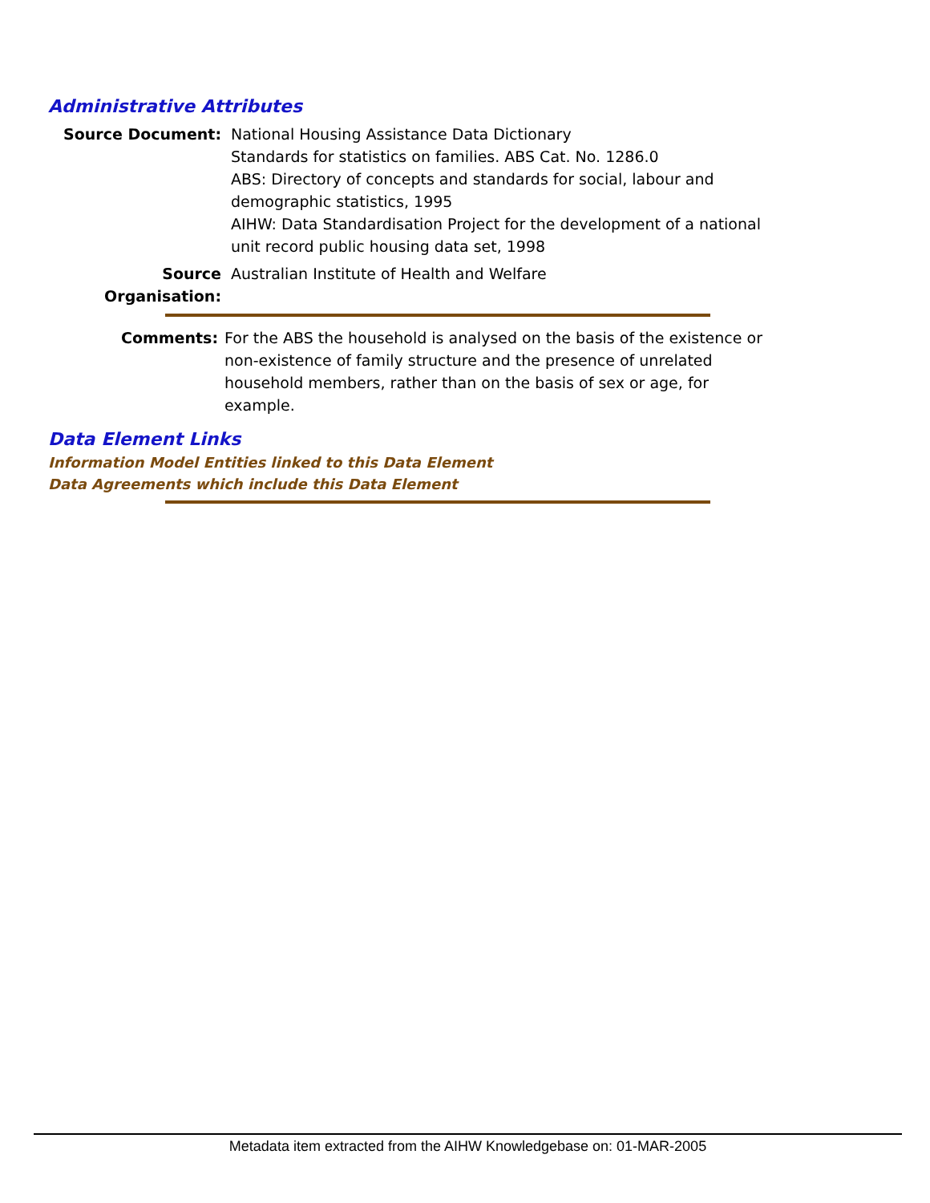Administrative Attributes
Source Document: National Housing Assistance Data Dictionary
Standards for statistics on families. ABS Cat. No. 1286.0
ABS: Directory of concepts and standards for social, labour and demographic statistics, 1995
AIHW: Data Standardisation Project for the development of a national unit record public housing data set, 1998
Source Organisation:
Australian Institute of Health and Welfare
Comments: For the ABS the household is analysed on the basis of the existence or non-existence of family structure and the presence of unrelated household members, rather than on the basis of sex or age, for example.
Data Element Links
Information Model Entities linked to this Data Element
Data Agreements which include this Data Element
Metadata item extracted from the AIHW Knowledgebase on: 01-MAR-2005